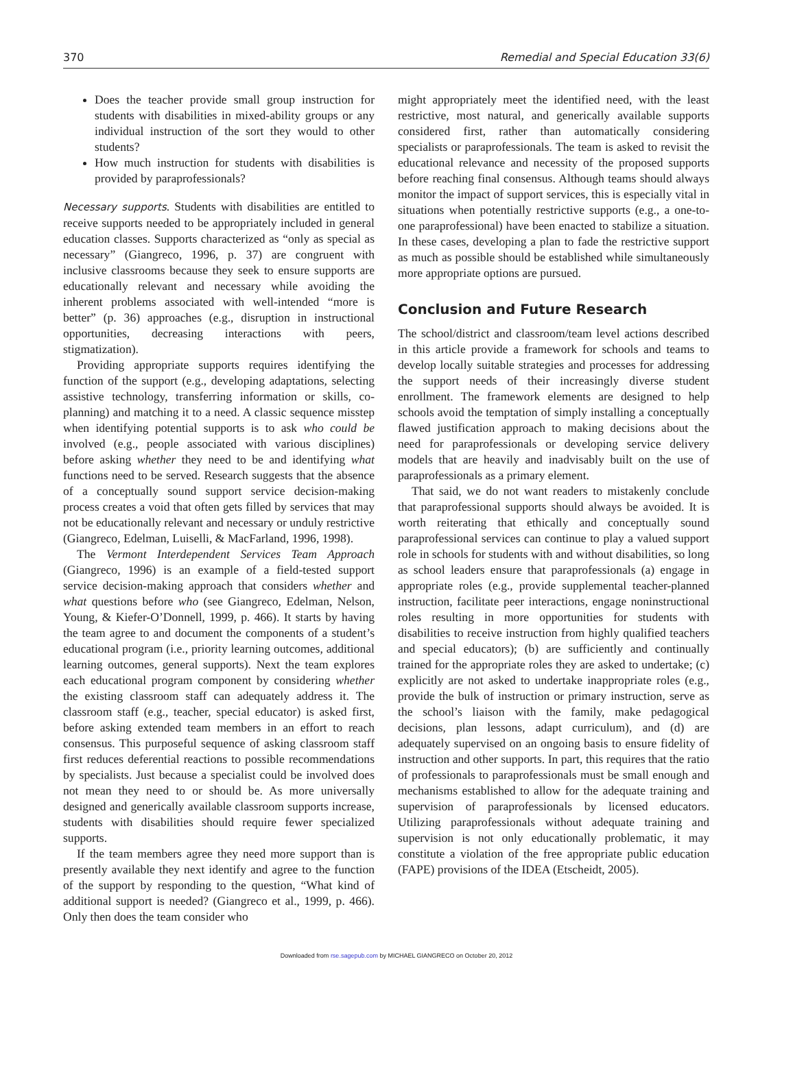370 Remedial and Special Education 33(6)
Does the teacher provide small group instruction for students with disabilities in mixed-ability groups or any individual instruction of the sort they would to other students?
How much instruction for students with disabilities is provided by paraprofessionals?
Necessary supports. Students with disabilities are entitled to receive supports needed to be appropriately included in general education classes. Supports characterized as “only as special as necessary” (Giangreco, 1996, p. 37) are congruent with inclusive classrooms because they seek to ensure supports are educationally relevant and necessary while avoiding the inherent problems associated with well-intended “more is better” (p. 36) approaches (e.g., disruption in instructional opportunities, decreasing interactions with peers, stigmatization).
Providing appropriate supports requires identifying the function of the support (e.g., developing adaptations, selecting assistive technology, transferring information or skills, co-planning) and matching it to a need. A classic sequence misstep when identifying potential supports is to ask who could be involved (e.g., people associated with various disciplines) before asking whether they need to be and identifying what functions need to be served. Research suggests that the absence of a conceptually sound support service decision-making process creates a void that often gets filled by services that may not be educationally relevant and necessary or unduly restrictive (Giangreco, Edelman, Luiselli, & MacFarland, 1996, 1998).
The Vermont Interdependent Services Team Approach (Giangreco, 1996) is an example of a field-tested support service decision-making approach that considers whether and what questions before who (see Giangreco, Edelman, Nelson, Young, & Kiefer-O’Donnell, 1999, p. 466). It starts by having the team agree to and document the components of a student’s educational program (i.e., priority learning outcomes, additional learning outcomes, general supports). Next the team explores each educational program component by considering whether the existing classroom staff can adequately address it. The classroom staff (e.g., teacher, special educator) is asked first, before asking extended team members in an effort to reach consensus. This purposeful sequence of asking classroom staff first reduces deferential reactions to possible recommendations by specialists. Just because a specialist could be involved does not mean they need to or should be. As more universally designed and generically available classroom supports increase, students with disabilities should require fewer specialized supports.
If the team members agree they need more support than is presently available they next identify and agree to the function of the support by responding to the question, “What kind of additional support is needed? (Giangreco et al., 1999, p. 466). Only then does the team consider who
might appropriately meet the identified need, with the least restrictive, most natural, and generically available supports considered first, rather than automatically considering specialists or paraprofessionals. The team is asked to revisit the educational relevance and necessity of the proposed supports before reaching final consensus. Although teams should always monitor the impact of support services, this is especially vital in situations when potentially restrictive supports (e.g., a one-to-one paraprofessional) have been enacted to stabilize a situation. In these cases, developing a plan to fade the restrictive support as much as possible should be established while simultaneously more appropriate options are pursued.
Conclusion and Future Research
The school/district and classroom/team level actions described in this article provide a framework for schools and teams to develop locally suitable strategies and processes for addressing the support needs of their increasingly diverse student enrollment. The framework elements are designed to help schools avoid the temptation of simply installing a conceptually flawed justification approach to making decisions about the need for paraprofessionals or developing service delivery models that are heavily and inadvisably built on the use of paraprofessionals as a primary element.
That said, we do not want readers to mistakenly conclude that paraprofessional supports should always be avoided. It is worth reiterating that ethically and conceptually sound paraprofessional services can continue to play a valued support role in schools for students with and without disabilities, so long as school leaders ensure that paraprofessionals (a) engage in appropriate roles (e.g., provide supplemental teacher-planned instruction, facilitate peer interactions, engage noninstructional roles resulting in more opportunities for students with disabilities to receive instruction from highly qualified teachers and special educators); (b) are sufficiently and continually trained for the appropriate roles they are asked to undertake; (c) explicitly are not asked to undertake inappropriate roles (e.g., provide the bulk of instruction or primary instruction, serve as the school’s liaison with the family, make pedagogical decisions, plan lessons, adapt curriculum), and (d) are adequately supervised on an ongoing basis to ensure fidelity of instruction and other supports. In part, this requires that the ratio of professionals to paraprofessionals must be small enough and mechanisms established to allow for the adequate training and supervision of paraprofessionals by licensed educators. Utilizing paraprofessionals without adequate training and supervision is not only educationally problematic, it may constitute a violation of the free appropriate public education (FAPE) provisions of the IDEA (Etscheidt, 2005).
Downloaded from rse.sagepub.com by MICHAEL GIANGRECO on October 20, 2012